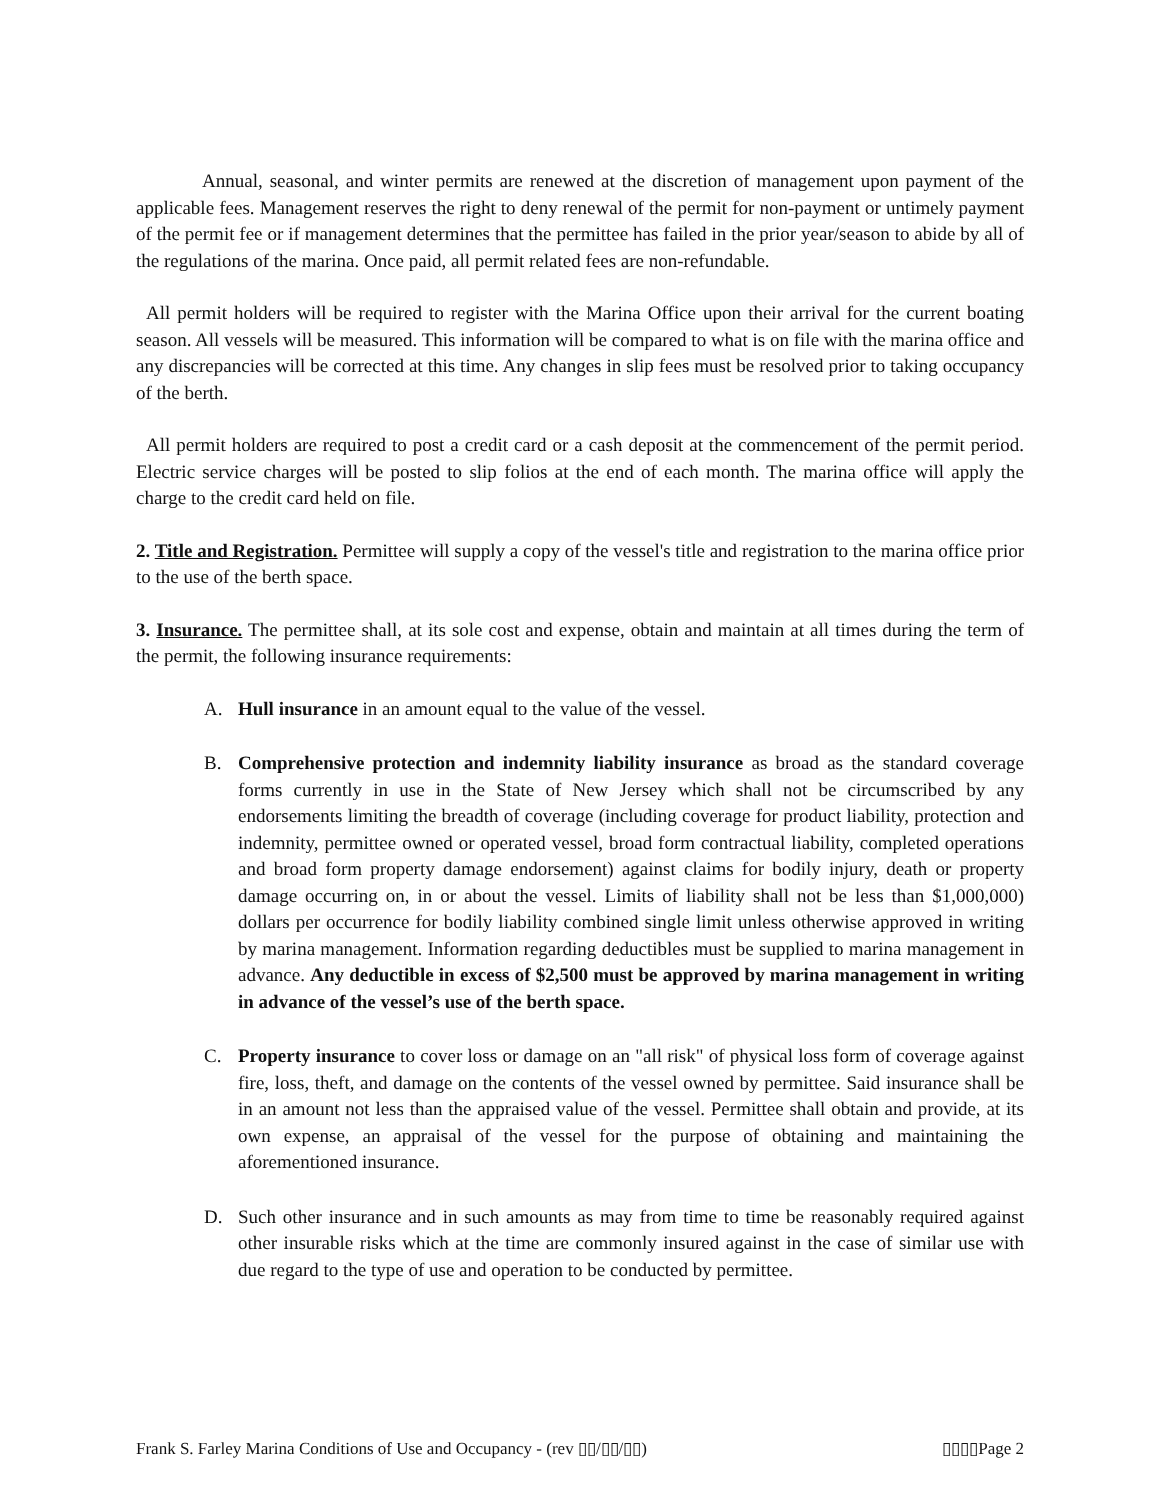Annual, seasonal, and winter permits are renewed at the discretion of management upon payment of the applicable fees. Management reserves the right to deny renewal of the permit for non-payment or untimely payment of the permit fee or if management determines that the permittee has failed in the prior year/season to abide by all of the regulations of the marina. Once paid, all permit related fees are non-refundable.
All permit holders will be required to register with the Marina Office upon their arrival for the current boating season. All vessels will be measured. This information will be compared to what is on file with the marina office and any discrepancies will be corrected at this time. Any changes in slip fees must be resolved prior to taking occupancy of the berth.
All permit holders are required to post a credit card or a cash deposit at the commencement of the permit period. Electric service charges will be posted to slip folios at the end of each month. The marina office will apply the charge to the credit card held on file.
2. Title and Registration. Permittee will supply a copy of the vessel's title and registration to the marina office prior to the use of the berth space.
3. Insurance. The permittee shall, at its sole cost and expense, obtain and maintain at all times during the term of the permit, the following insurance requirements:
A. Hull insurance in an amount equal to the value of the vessel.
B. Comprehensive protection and indemnity liability insurance as broad as the standard coverage forms currently in use in the State of New Jersey which shall not be circumscribed by any endorsements limiting the breadth of coverage (including coverage for product liability, protection and indemnity, permittee owned or operated vessel, broad form contractual liability, completed operations and broad form property damage endorsement) against claims for bodily injury, death or property damage occurring on, in or about the vessel. Limits of liability shall not be less than $1,000,000) dollars per occurrence for bodily liability combined single limit unless otherwise approved in writing by marina management. Information regarding deductibles must be supplied to marina management in advance. Any deductible in excess of $2,500 must be approved by marina management in writing in advance of the vessel’s use of the berth space.
C. Property insurance to cover loss or damage on an "all risk" of physical loss form of coverage against fire, loss, theft, and damage on the contents of the vessel owned by permittee. Said insurance shall be in an amount not less than the appraised value of the vessel. Permittee shall obtain and provide, at its own expense, an appraisal of the vessel for the purpose of obtaining and maintaining the aforementioned insurance.
D. Such other insurance and in such amounts as may from time to time be reasonably required against other insurable risks which at the time are commonly insured against in the case of similar use with due regard to the type of use and operation to be conducted by permittee.
Frank S. Farley Marina Conditions of Use and Occupancy - (rev ▯▯/▯▯/▯▯) ▯▯▯▯Page 2